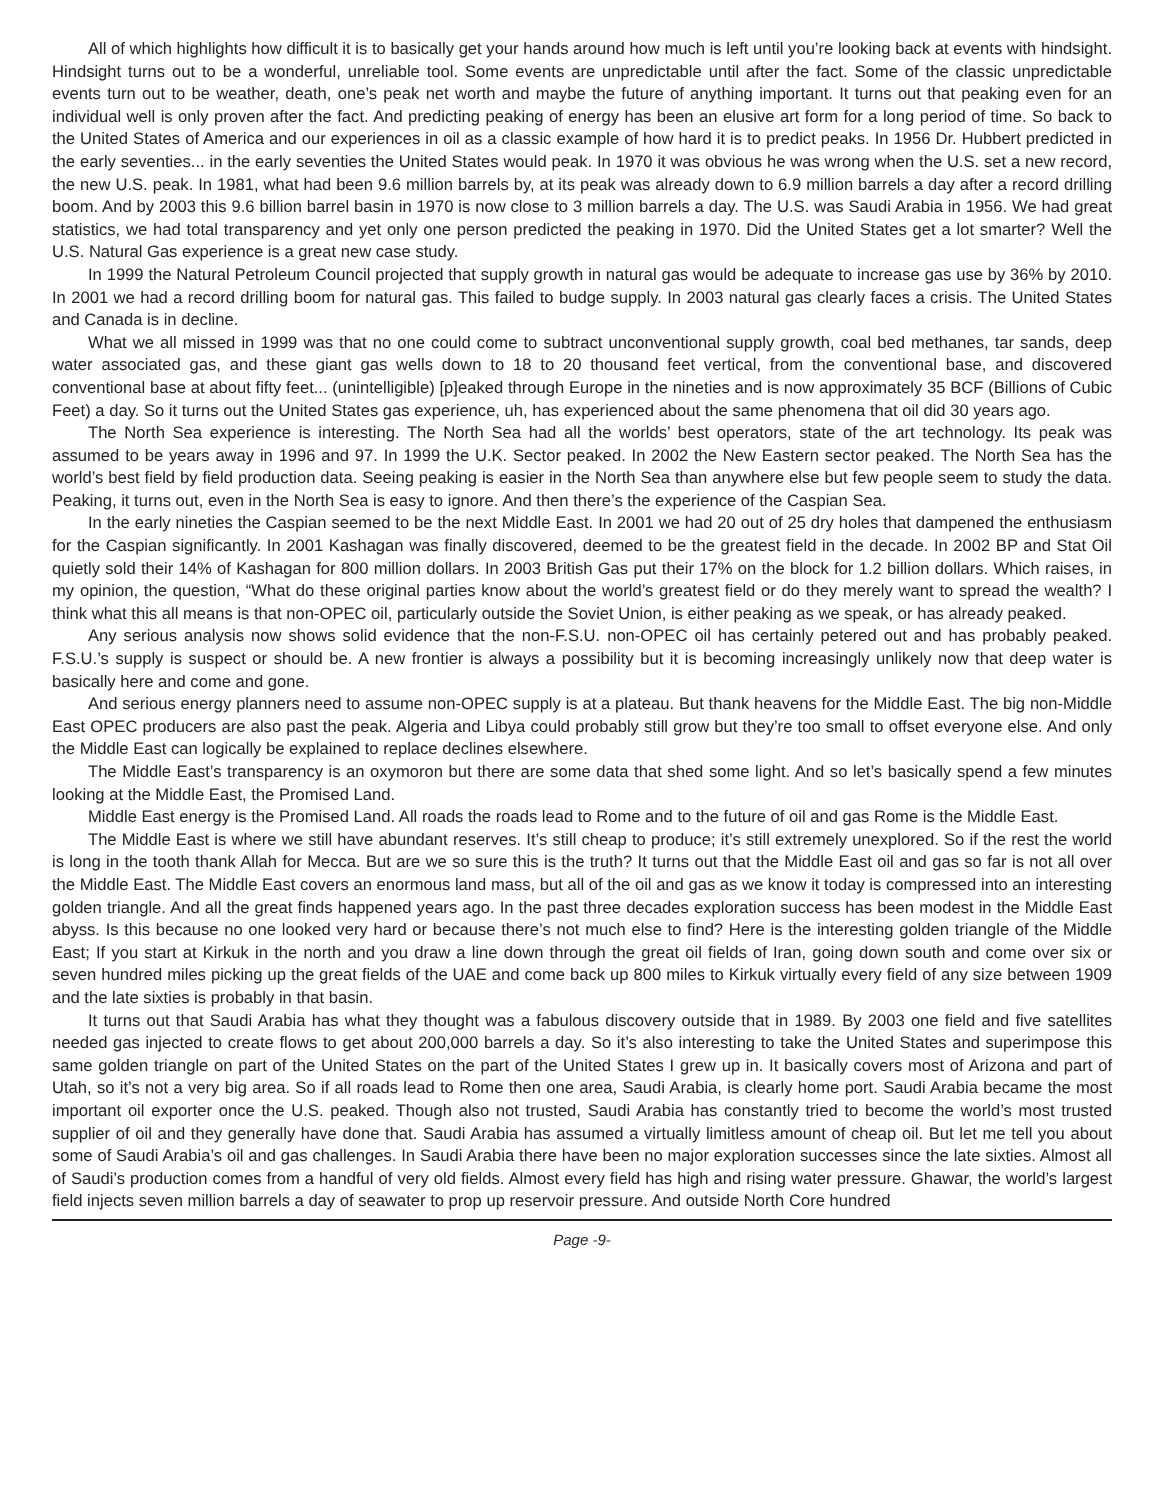All of which highlights how difficult it is to basically get your hands around how much is left until you’re looking back at events with hindsight. Hindsight turns out to be a wonderful, unreliable tool. Some events are unpredictable until after the fact. Some of the classic unpredictable events turn out to be weather, death, one’s peak net worth and maybe the future of anything important. It turns out that peaking even for an individual well is only proven after the fact. And predicting peaking of energy has been an elusive art form for a long period of time. So back to the United States of America and our experiences in oil as a classic example of how hard it is to predict peaks. In 1956 Dr. Hubbert predicted in the early seventies... in the early seventies the United States would peak. In 1970 it was obvious he was wrong when the U.S. set a new record, the new U.S. peak. In 1981, what had been 9.6 million barrels by, at its peak was already down to 6.9 million barrels a day after a record drilling boom. And by 2003 this 9.6 billion barrel basin in 1970 is now close to 3 million barrels a day. The U.S. was Saudi Arabia in 1956. We had great statistics, we had total transparency and yet only one person predicted the peaking in 1970. Did the United States get a lot smarter? Well the U.S. Natural Gas experience is a great new case study.
In 1999 the Natural Petroleum Council projected that supply growth in natural gas would be adequate to increase gas use by 36% by 2010. In 2001 we had a record drilling boom for natural gas. This failed to budge supply. In 2003 natural gas clearly faces a crisis. The United States and Canada is in decline.
What we all missed in 1999 was that no one could come to subtract unconventional supply growth, coal bed methanes, tar sands, deep water associated gas, and these giant gas wells down to 18 to 20 thousand feet vertical, from the conventional base, and discovered conventional base at about fifty feet... (unintelligible) [p]eaked through Europe in the nineties and is now approximately 35 BCF (Billions of Cubic Feet) a day. So it turns out the United States gas experience, uh, has experienced about the same phenomena that oil did 30 years ago.
The North Sea experience is interesting. The North Sea had all the worlds’ best operators, state of the art technology. Its peak was assumed to be years away in 1996 and 97. In 1999 the U.K. Sector peaked. In 2002 the New Eastern sector peaked. The North Sea has the world’s best field by field production data. Seeing peaking is easier in the North Sea than anywhere else but few people seem to study the data. Peaking, it turns out, even in the North Sea is easy to ignore. And then there’s the experience of the Caspian Sea.
In the early nineties the Caspian seemed to be the next Middle East. In 2001 we had 20 out of 25 dry holes that dampened the enthusiasm for the Caspian significantly. In 2001 Kashagan was finally discovered, deemed to be the greatest field in the decade. In 2002 BP and Stat Oil quietly sold their 14% of Kashagan for 800 million dollars. In 2003 British Gas put their 17% on the block for 1.2 billion dollars. Which raises, in my opinion, the question, “What do these original parties know about the world’s greatest field or do they merely want to spread the wealth? I think what this all means is that non-OPEC oil, particularly outside the Soviet Union, is either peaking as we speak, or has already peaked.
Any serious analysis now shows solid evidence that the non-F.S.U. non-OPEC oil has certainly petered out and has probably peaked. F.S.U.’s supply is suspect or should be. A new frontier is always a possibility but it is becoming increasingly unlikely now that deep water is basically here and come and gone.
And serious energy planners need to assume non-OPEC supply is at a plateau. But thank heavens for the Middle East. The big non-Middle East OPEC producers are also past the peak. Algeria and Libya could probably still grow but they’re too small to offset everyone else. And only the Middle East can logically be explained to replace declines elsewhere.
The Middle East’s transparency is an oxymoron but there are some data that shed some light. And so let’s basically spend a few minutes looking at the Middle East, the Promised Land.
Middle East energy is the Promised Land. All roads the roads lead to Rome and to the future of oil and gas Rome is the Middle East.
The Middle East is where we still have abundant reserves. It’s still cheap to produce; it’s still extremely unexplored. So if the rest the world is long in the tooth thank Allah for Mecca. But are we so sure this is the truth? It turns out that the Middle East oil and gas so far is not all over the Middle East. The Middle East covers an enormous land mass, but all of the oil and gas as we know it today is compressed into an interesting golden triangle. And all the great finds happened years ago. In the past three decades exploration success has been modest in the Middle East abyss. Is this because no one looked very hard or because there’s not much else to find? Here is the interesting golden triangle of the Middle East; If you start at Kirkuk in the north and you draw a line down through the great oil fields of Iran, going down south and come over six or seven hundred miles picking up the great fields of the UAE and come back up 800 miles to Kirkuk virtually every field of any size between 1909 and the late sixties is probably in that basin.
It turns out that Saudi Arabia has what they thought was a fabulous discovery outside that in 1989. By 2003 one field and five satellites needed gas injected to create flows to get about 200,000 barrels a day. So it’s also interesting to take the United States and superimpose this same golden triangle on part of the United States on the part of the United States I grew up in. It basically covers most of Arizona and part of Utah, so it’s not a very big area. So if all roads lead to Rome then one area, Saudi Arabia, is clearly home port. Saudi Arabia became the most important oil exporter once the U.S. peaked. Though also not trusted, Saudi Arabia has constantly tried to become the world’s most trusted supplier of oil and they generally have done that. Saudi Arabia has assumed a virtually limitless amount of cheap oil. But let me tell you about some of Saudi Arabia’s oil and gas challenges. In Saudi Arabia there have been no major exploration successes since the late sixties. Almost all of Saudi’s production comes from a handful of very old fields. Almost every field has high and rising water pressure. Ghawar, the world’s largest field injects seven million barrels a day of seawater to prop up reservoir pressure. And outside North Core hundred
Page -9-